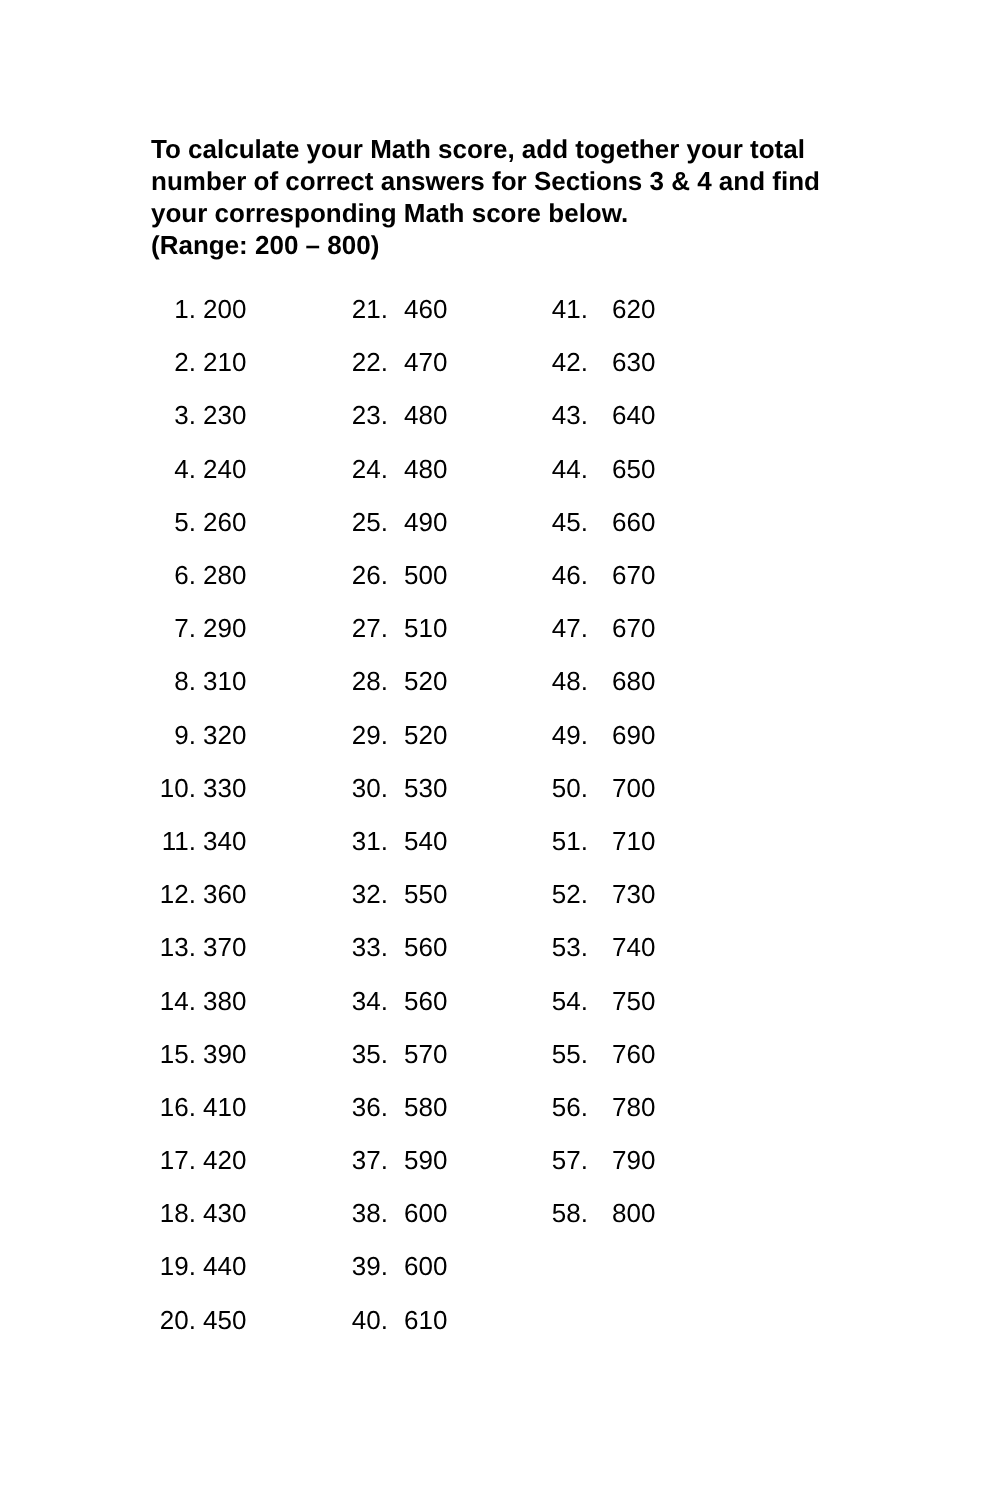To calculate your Math score, add together your total number of correct answers for Sections 3 & 4 and find your corresponding Math score below.
(Range: 200 – 800)
| 1. | 200 | 21. | 460 | 41. | 620 |
| 2. | 210 | 22. | 470 | 42. | 630 |
| 3. | 230 | 23. | 480 | 43. | 640 |
| 4. | 240 | 24. | 480 | 44. | 650 |
| 5. | 260 | 25. | 490 | 45. | 660 |
| 6. | 280 | 26. | 500 | 46. | 670 |
| 7. | 290 | 27. | 510 | 47. | 670 |
| 8. | 310 | 28. | 520 | 48. | 680 |
| 9. | 320 | 29. | 520 | 49. | 690 |
| 10. | 330 | 30. | 530 | 50. | 700 |
| 11. | 340 | 31. | 540 | 51. | 710 |
| 12. | 360 | 32. | 550 | 52. | 730 |
| 13. | 370 | 33. | 560 | 53. | 740 |
| 14. | 380 | 34. | 560 | 54. | 750 |
| 15. | 390 | 35. | 570 | 55. | 760 |
| 16. | 410 | 36. | 580 | 56. | 780 |
| 17. | 420 | 37. | 590 | 57. | 790 |
| 18. | 430 | 38. | 600 | 58. | 800 |
| 19. | 440 | 39. | 600 | | |
| 20. | 450 | 40. | 610 | | |